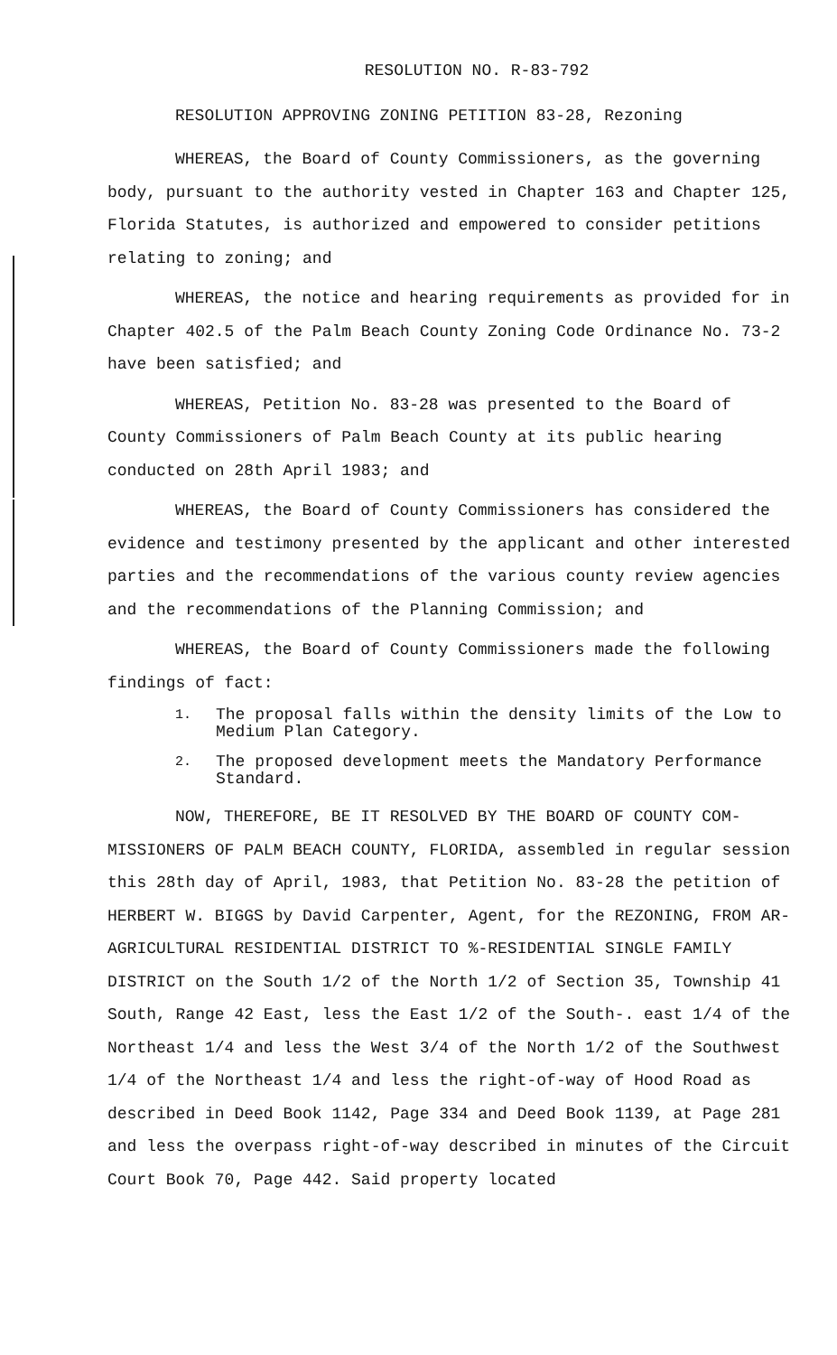RESOLUTION NO. R-83-792
RESOLUTION APPROVING ZONING PETITION 83-28, Rezoning
WHEREAS, the Board of County Commissioners, as the governing body, pursuant to the authority vested in Chapter 163 and Chapter 125, Florida Statutes, is authorized and empowered to consider petitions relating to zoning; and
WHEREAS, the notice and hearing requirements as provided for in Chapter 402.5 of the Palm Beach County Zoning Code Ordinance No. 73-2 have been satisfied; and
WHEREAS, Petition No. 83-28 was presented to the Board of County Commissioners of Palm Beach County at its public hearing conducted on 28th April 1983; and
WHEREAS, the Board of County Commissioners has considered the evidence and testimony presented by the applicant and other interested parties and the recommendations of the various county review agencies and the recommendations of the Planning Commission; and
WHEREAS, the Board of County Commissioners made the following findings of fact:
1.
The proposal falls within the density limits of the Low to Medium Plan Category.
2.
The proposed development meets the Mandatory Performance Standard.
NOW, THEREFORE, BE IT RESOLVED BY THE BOARD OF COUNTY COM-MISSIONERS OF PALM BEACH COUNTY, FLORIDA, assembled in regular session this 28th day of April, 1983, that Petition No. 83-28 the petition of HERBERT W. BIGGS by David Carpenter, Agent, for the REZONING, FROM AR-AGRICULTURAL RESIDENTIAL DISTRICT TO %-RESIDENTIAL SINGLE FAMILY DISTRICT on the South 1/2 of the North 1/2 of Section 35, Township 41 South, Range 42 East, less the East 1/2 of the South-. east 1/4 of the Northeast 1/4 and less the West 3/4 of the North 1/2 of the Southwest 1/4 of the Northeast 1/4 and less the right-of-way of Hood Road as described in Deed Book 1142, Page 334 and Deed Book 1139, at Page 281 and less the overpass right-of-way described in minutes of the Circuit Court Book 70, Page 442. Said property located